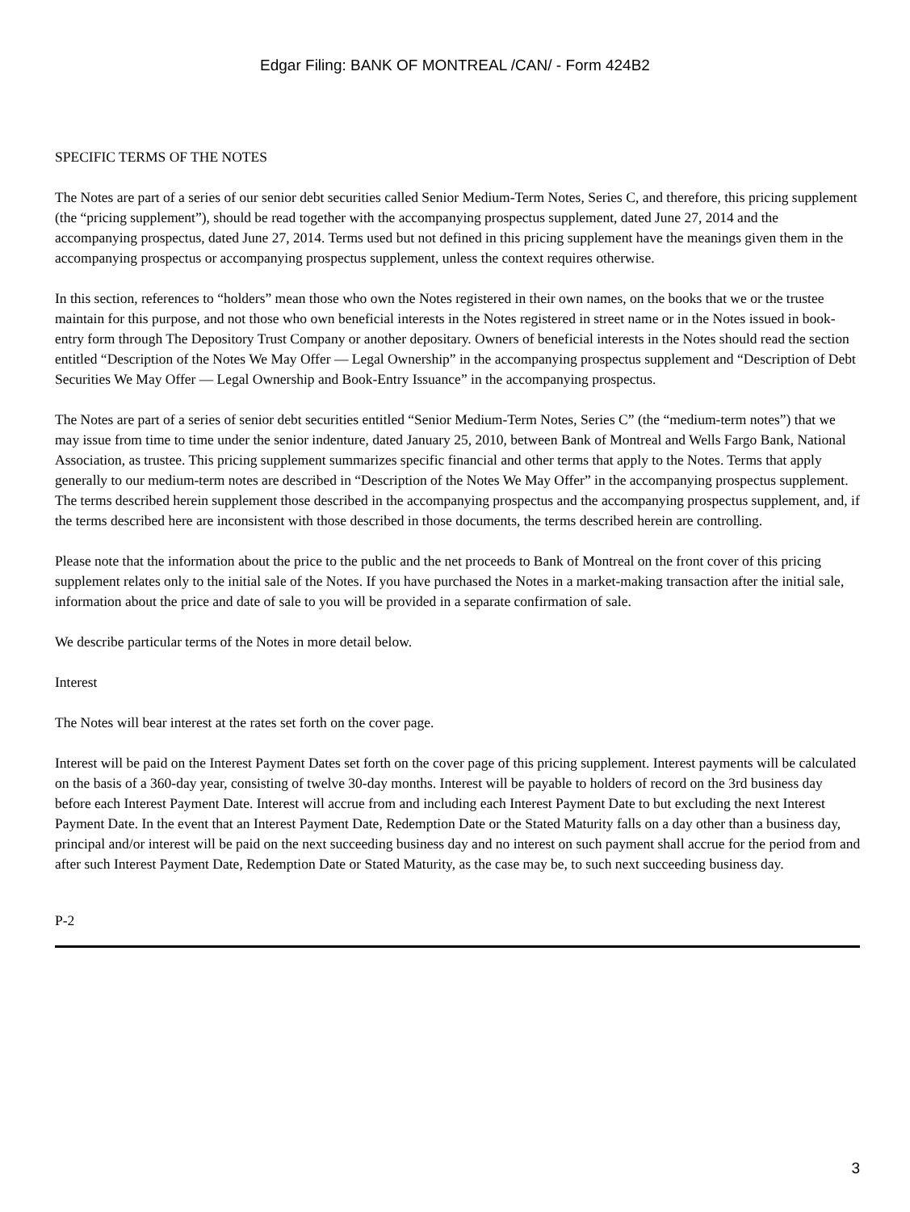Edgar Filing: BANK OF MONTREAL /CAN/ - Form 424B2
SPECIFIC TERMS OF THE NOTES
The Notes are part of a series of our senior debt securities called Senior Medium-Term Notes, Series C, and therefore, this pricing supplement (the “pricing supplement”), should be read together with the accompanying prospectus supplement, dated June 27, 2014 and the accompanying prospectus, dated June 27, 2014. Terms used but not defined in this pricing supplement have the meanings given them in the accompanying prospectus or accompanying prospectus supplement, unless the context requires otherwise.
In this section, references to “holders” mean those who own the Notes registered in their own names, on the books that we or the trustee maintain for this purpose, and not those who own beneficial interests in the Notes registered in street name or in the Notes issued in book-entry form through The Depository Trust Company or another depositary. Owners of beneficial interests in the Notes should read the section entitled “Description of the Notes We May Offer — Legal Ownership” in the accompanying prospectus supplement and “Description of Debt Securities We May Offer — Legal Ownership and Book-Entry Issuance” in the accompanying prospectus.
The Notes are part of a series of senior debt securities entitled “Senior Medium-Term Notes, Series C” (the “medium-term notes”) that we may issue from time to time under the senior indenture, dated January 25, 2010, between Bank of Montreal and Wells Fargo Bank, National Association, as trustee. This pricing supplement summarizes specific financial and other terms that apply to the Notes. Terms that apply generally to our medium-term notes are described in “Description of the Notes We May Offer” in the accompanying prospectus supplement. The terms described herein supplement those described in the accompanying prospectus and the accompanying prospectus supplement, and, if the terms described here are inconsistent with those described in those documents, the terms described herein are controlling.
Please note that the information about the price to the public and the net proceeds to Bank of Montreal on the front cover of this pricing supplement relates only to the initial sale of the Notes. If you have purchased the Notes in a market-making transaction after the initial sale, information about the price and date of sale to you will be provided in a separate confirmation of sale.
We describe particular terms of the Notes in more detail below.
Interest
The Notes will bear interest at the rates set forth on the cover page.
Interest will be paid on the Interest Payment Dates set forth on the cover page of this pricing supplement. Interest payments will be calculated on the basis of a 360-day year, consisting of twelve 30-day months. Interest will be payable to holders of record on the 3rd business day before each Interest Payment Date. Interest will accrue from and including each Interest Payment Date to but excluding the next Interest Payment Date. In the event that an Interest Payment Date, Redemption Date or the Stated Maturity falls on a day other than a business day, principal and/or interest will be paid on the next succeeding business day and no interest on such payment shall accrue for the period from and after such Interest Payment Date, Redemption Date or Stated Maturity, as the case may be, to such next succeeding business day.
P-2
3